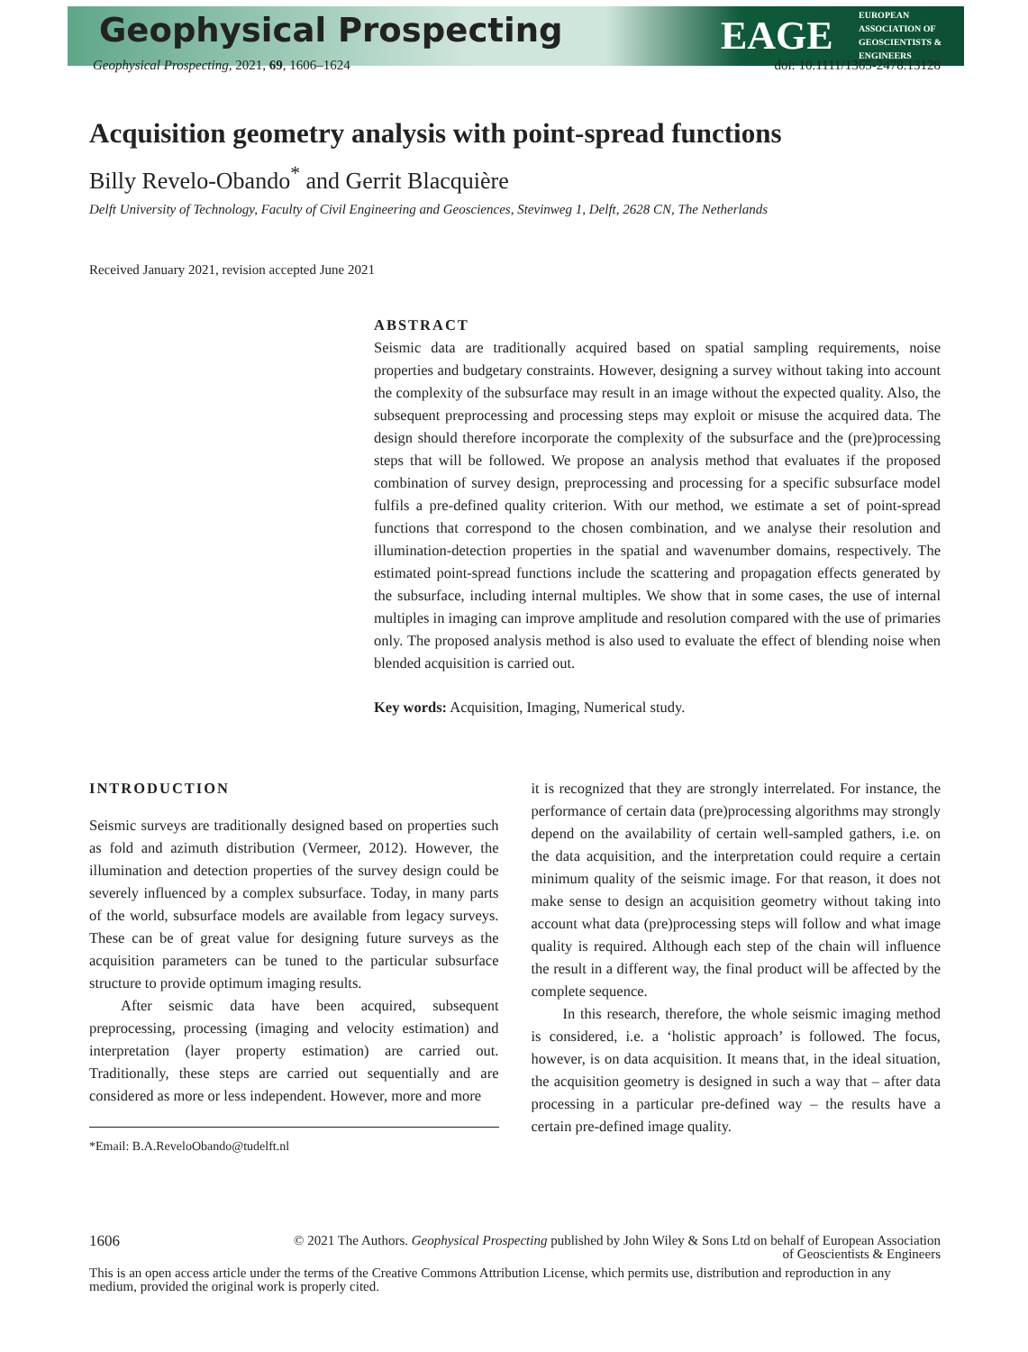Geophysical Prospecting EAGE
EUROPEAN
ASSOCIATION OF
GEOSCIENTISTS &
ENGINEERS
Geophysical Prospecting, 2021, 69, 1606–1624
doi: 10.1111/1365-2478.13128
Acquisition geometry analysis with point-spread functions
Billy Revelo-Obando<sup>*</sup> and Gerrit Blacquière
Delft University of Technology, Faculty of Civil Engineering and Geosciences, Stevinweg 1, Delft, 2628 CN, The Netherlands
Received January 2021, revision accepted June 2021
ABSTRACT
Seismic data are traditionally acquired based on spatial sampling requirements, noise properties and budgetary constraints. However, designing a survey without taking into account the complexity of the subsurface may result in an image without the expected quality. Also, the subsequent preprocessing and processing steps may exploit or misuse the acquired data. The design should therefore incorporate the complexity of the subsurface and the (pre)processing steps that will be followed. We propose an analysis method that evaluates if the proposed combination of survey design, preprocessing and processing for a specific subsurface model fulfils a pre-defined quality criterion. With our method, we estimate a set of point-spread functions that correspond to the chosen combination, and we analyse their resolution and illumination-detection properties in the spatial and wavenumber domains, respectively. The estimated point-spread functions include the scattering and propagation effects generated by the subsurface, including internal multiples. We show that in some cases, the use of internal multiples in imaging can improve amplitude and resolution compared with the use of primaries only. The proposed analysis method is also used to evaluate the effect of blending noise when blended acquisition is carried out.
Key words: Acquisition, Imaging, Numerical study.
INTRODUCTION
Seismic surveys are traditionally designed based on properties such as fold and azimuth distribution (Vermeer, 2012). However, the illumination and detection properties of the survey design could be severely influenced by a complex subsurface. Today, in many parts of the world, subsurface models are available from legacy surveys. These can be of great value for designing future surveys as the acquisition parameters can be tuned to the particular subsurface structure to provide optimum imaging results.
After seismic data have been acquired, subsequent preprocessing, processing (imaging and velocity estimation) and interpretation (layer property estimation) are carried out. Traditionally, these steps are carried out sequentially and are considered as more or less independent. However, more and more
*Email: B.A.ReveloObando@tudelft.nl
it is recognized that they are strongly interrelated. For instance, the performance of certain data (pre)processing algorithms may strongly depend on the availability of certain well-sampled gathers, i.e. on the data acquisition, and the interpretation could require a certain minimum quality of the seismic image. For that reason, it does not make sense to design an acquisition geometry without taking into account what data (pre)processing steps will follow and what image quality is required. Although each step of the chain will influence the result in a different way, the final product will be affected by the complete sequence.
In this research, therefore, the whole seismic imaging method is considered, i.e. a ‘holistic approach’ is followed. The focus, however, is on data acquisition. It means that, in the ideal situation, the acquisition geometry is designed in such a way that – after data processing in a particular pre-defined way – the results have a certain pre-defined image quality.
1606 © 2021 The Authors. Geophysical Prospecting published by John Wiley & Sons Ltd on behalf of European Association
of Geoscientists & Engineers
This is an open access article under the terms of the Creative Commons Attribution License, which permits use, distribution and reproduction in any medium, provided the original work is properly cited.